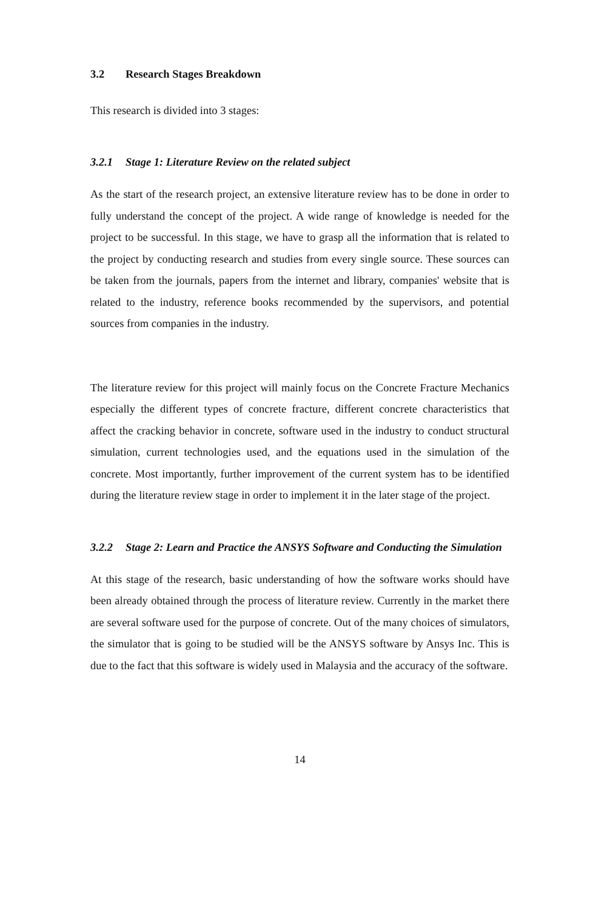3.2 Research Stages Breakdown
This research is divided into 3 stages:
3.2.1 Stage 1: Literature Review on the related subject
As the start of the research project, an extensive literature review has to be done in order to fully understand the concept of the project. A wide range of knowledge is needed for the project to be successful. In this stage, we have to grasp all the information that is related to the project by conducting research and studies from every single source. These sources can be taken from the journals, papers from the internet and library, companies' website that is related to the industry, reference books recommended by the supervisors, and potential sources from companies in the industry.
The literature review for this project will mainly focus on the Concrete Fracture Mechanics especially the different types of concrete fracture, different concrete characteristics that affect the cracking behavior in concrete, software used in the industry to conduct structural simulation, current technologies used, and the equations used in the simulation of the concrete. Most importantly, further improvement of the current system has to be identified during the literature review stage in order to implement it in the later stage of the project.
3.2.2 Stage 2: Learn and Practice the ANSYS Software and Conducting the Simulation
At this stage of the research, basic understanding of how the software works should have been already obtained through the process of literature review. Currently in the market there are several software used for the purpose of concrete. Out of the many choices of simulators, the simulator that is going to be studied will be the ANSYS software by Ansys Inc. This is due to the fact that this software is widely used in Malaysia and the accuracy of the software.
14